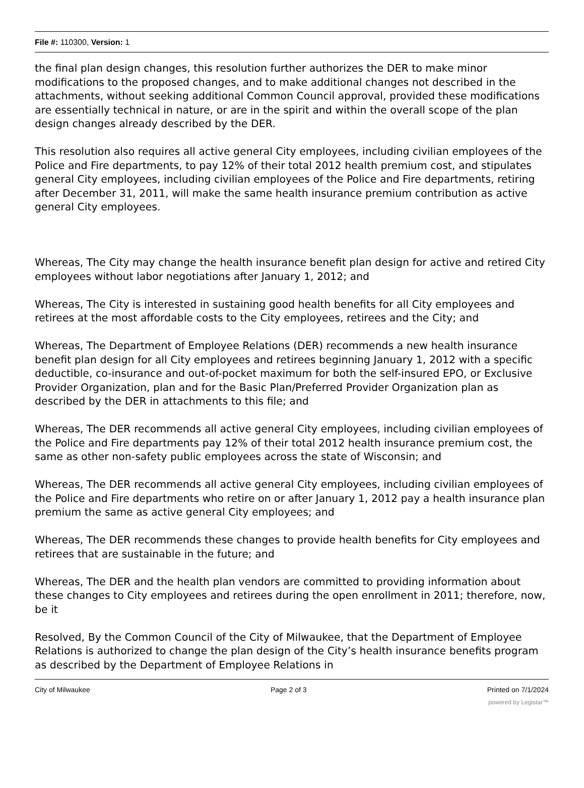File #: 110300, Version: 1
the final plan design changes, this resolution further authorizes the DER to make minor modifications to the proposed changes, and to make additional changes not described in the attachments, without seeking additional Common Council approval, provided these modifications are essentially technical in nature, or are in the spirit and within the overall scope of the plan design changes already described by the DER.
This resolution also requires all active general City employees, including civilian employees of the Police and Fire departments, to pay 12% of their total 2012 health premium cost, and stipulates general City employees, including civilian employees of the Police and Fire departments, retiring after December 31, 2011, will make the same health insurance premium contribution as active general City employees.
Whereas, The City may change the health insurance benefit plan design for active and retired City employees without labor negotiations after January 1, 2012; and
Whereas, The City is interested in sustaining good health benefits for all City employees and retirees at the most affordable costs to the City employees, retirees and the City; and
Whereas, The Department of Employee Relations (DER) recommends a new health insurance benefit plan design for all City employees and retirees beginning January 1, 2012 with a specific deductible, co-insurance and out-of-pocket maximum for both the self-insured EPO, or Exclusive Provider Organization, plan and for the Basic Plan/Preferred Provider Organization plan as described by the DER in attachments to this file; and
Whereas, The DER recommends all active general City employees, including civilian employees of the Police and Fire departments pay 12% of their total 2012 health insurance premium cost, the same as other non-safety public employees across the state of Wisconsin; and
Whereas, The DER recommends all active general City employees, including civilian employees of the Police and Fire departments who retire on or after January 1, 2012 pay a health insurance plan premium the same as active general City employees; and
Whereas, The DER recommends these changes to provide health benefits for City employees and retirees that are sustainable in the future; and
Whereas, The DER and the health plan vendors are committed to providing information about these changes to City employees and retirees during the open enrollment in 2011; therefore, now, be it
Resolved, By the Common Council of the City of Milwaukee, that the Department of Employee Relations is authorized to change the plan design of the City’s health insurance benefits program as described by the Department of Employee Relations in
City of Milwaukee Page 2 of 3 Printed on 7/1/2024
powered by Legistar™